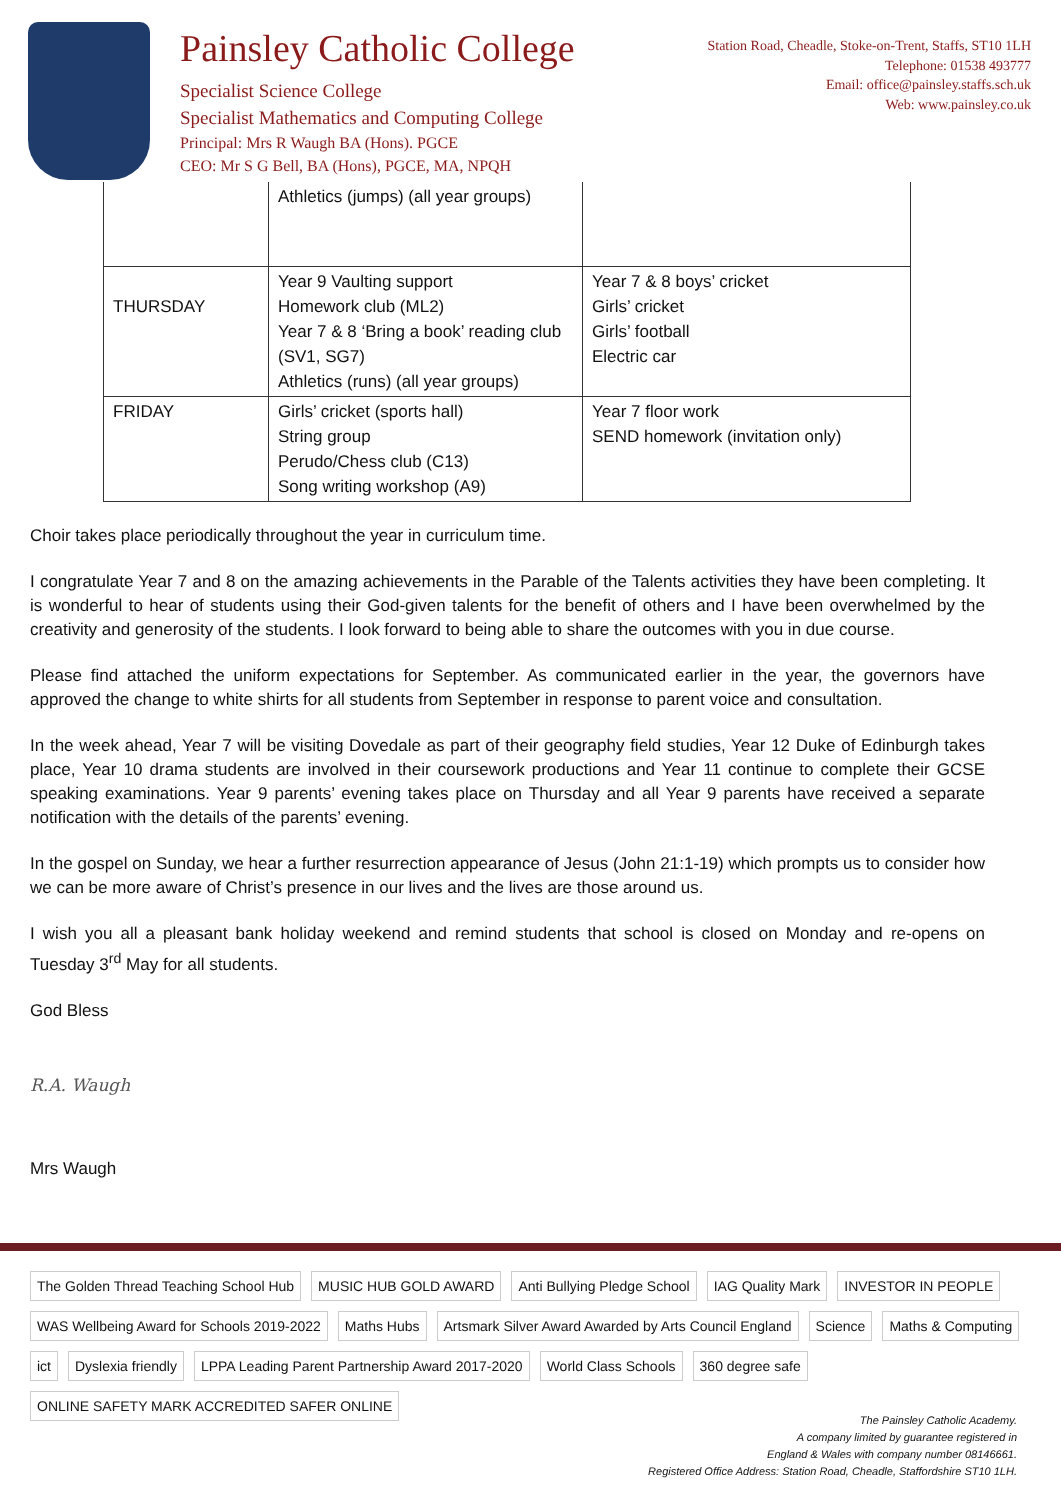Painsley Catholic College
Specialist Science College
Specialist Mathematics and Computing College
Principal: Mrs R Waugh BA (Hons). PGCE
CEO: Mr S G Bell, BA (Hons), PGCE, MA, NPQH
Station Road, Cheadle, Stoke-on-Trent, Staffs, ST10 1LH
Telephone: 01538 493777
Email: office@painsley.staffs.sch.uk
Web: www.painsley.co.uk
| | Athletics (jumps) (all year groups) | |
| THURSDAY | Year 9 Vaulting support Homework club (ML2) Year 7 & 8 ‘Bring a book’ reading club (SV1, SG7) Athletics (runs) (all year groups) | Year 7 & 8 boys’ cricket Girls’ cricket Girls’ football Electric car |
| FRIDAY | Girls’ cricket (sports hall) String group Perudo/Chess club (C13) Song writing workshop (A9) | Year 7 floor work SEND homework (invitation only) |
Choir takes place periodically throughout the year in curriculum time.
I congratulate Year 7 and 8 on the amazing achievements in the Parable of the Talents activities they have been completing. It is wonderful to hear of students using their God-given talents for the benefit of others and I have been overwhelmed by the creativity and generosity of the students. I look forward to being able to share the outcomes with you in due course.
Please find attached the uniform expectations for September. As communicated earlier in the year, the governors have approved the change to white shirts for all students from September in response to parent voice and consultation.
In the week ahead, Year 7 will be visiting Dovedale as part of their geography field studies, Year 12 Duke of Edinburgh takes place, Year 10 drama students are involved in their coursework productions and Year 11 continue to complete their GCSE speaking examinations. Year 9 parents’ evening takes place on Thursday and all Year 9 parents have received a separate notification with the details of the parents’ evening.
In the gospel on Sunday, we hear a further resurrection appearance of Jesus (John 21:1-19) which prompts us to consider how we can be more aware of Christ’s presence in our lives and the lives are those around us.
I wish you all a pleasant bank holiday weekend and remind students that school is closed on Monday and re-opens on Tuesday 3<sup>rd</sup> May for all students.
God Bless
R.A. Waugh
Mrs Waugh
The Golden Thread Teaching School Hub MUSIC HUB GOLD AWARD Anti Bullying Pledge School IAG Quality Mark INVESTOR IN PEOPLE WAS Wellbeing Award for Schools 2019-2022 Maths Hubs Artsmark Silver Award Awarded by Arts Council England Science Maths & Computing ict Dyslexia friendly LPPA Leading Parent Partnership Award 2017-2020 World Class Schools 360 degree safe ONLINE SAFETY MARK ACCREDITED SAFER ONLINE
The Painsley Catholic Academy.
A company limited by guarantee registered in
England & Wales with company number 08146661.
Registered Office Address: Station Road, Cheadle, Staffordshire ST10 1LH.